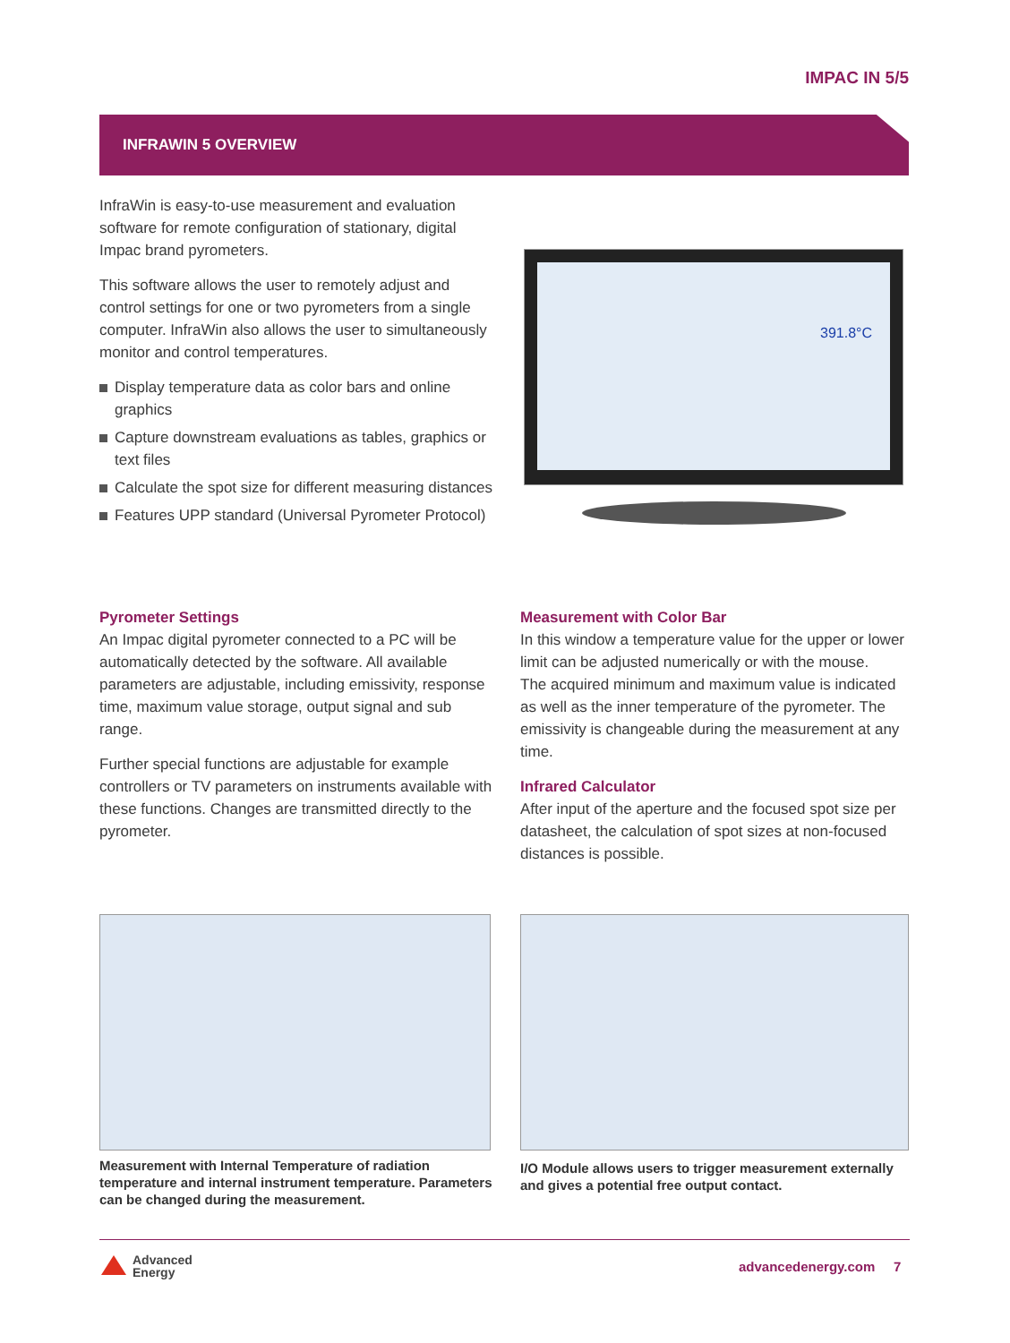IMPAC IN 5/5
INFRAWIN 5 OVERVIEW
InfraWin is easy-to-use measurement and evaluation software for remote configuration of stationary, digital Impac brand pyrometers.
This software allows the user to remotely adjust and control settings for one or two pyrometers from a single computer. InfraWin also allows the user to simultaneously monitor and control temperatures.
Display temperature data as color bars and online graphics
Capture downstream evaluations as tables, graphics or text files
Calculate the spot size for different measuring distances
Features UPP standard (Universal Pyrometer Protocol)
391.8°C
Pyrometer Settings
An Impac digital pyrometer connected to a PC will be automatically detected by the software. All available parameters are adjustable, including emissivity, response time, maximum value storage, output signal and sub range.
Further special functions are adjustable for example controllers or TV parameters on instruments available with these functions. Changes are transmitted directly to the pyrometer.
Measurement with Color Bar
In this window a temperature value for the upper or lower limit can be adjusted numerically or with the mouse.
The acquired minimum and maximum value is indicated as well as the inner temperature of the pyrometer. The emissivity is changeable during the measurement at any time.
Infrared Calculator
After input of the aperture and the focused spot size per datasheet, the calculation of spot sizes at non-focused distances is possible.
Measurement with Internal Temperature of radiation temperature and internal instrument temperature. Parameters can be changed during the measurement.
I/O Module allows users to trigger measurement externally and gives a potential free output contact.
Advanced
Energy
advancedenergy.com 7